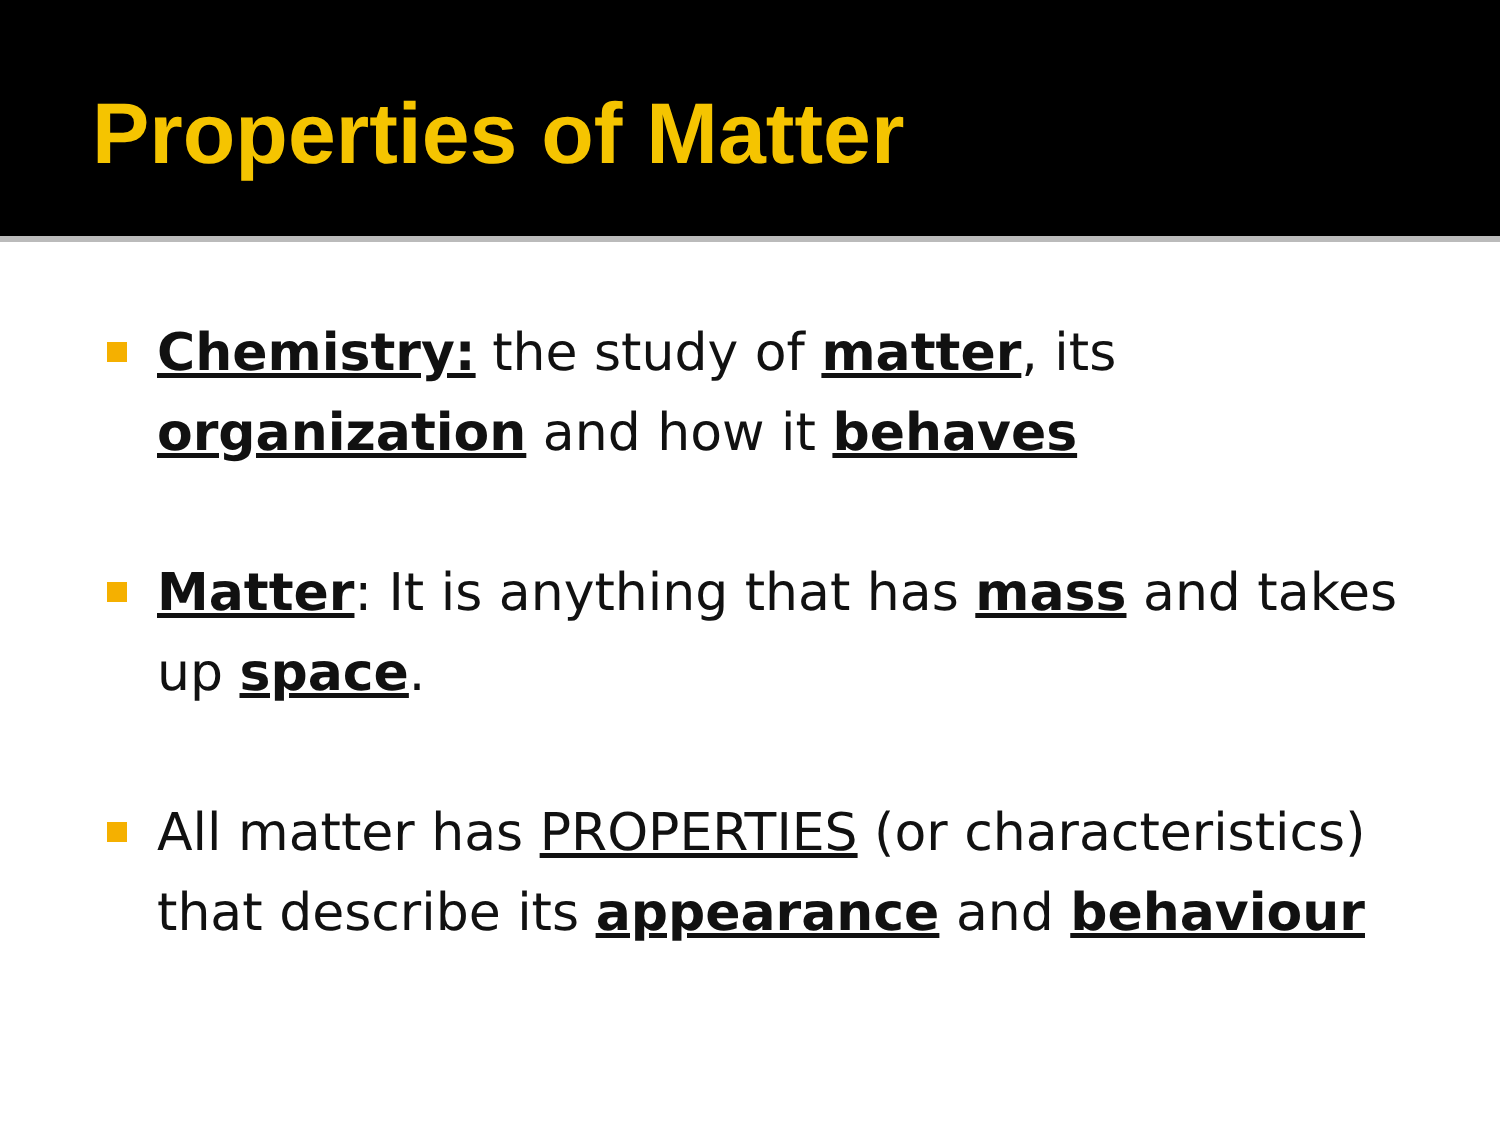Properties of Matter
Chemistry: the study of matter, its organization and how it behaves
Matter: It is anything that has mass and takes up space.
All matter has PROPERTIES (or characteristics) that describe its appearance and behaviour